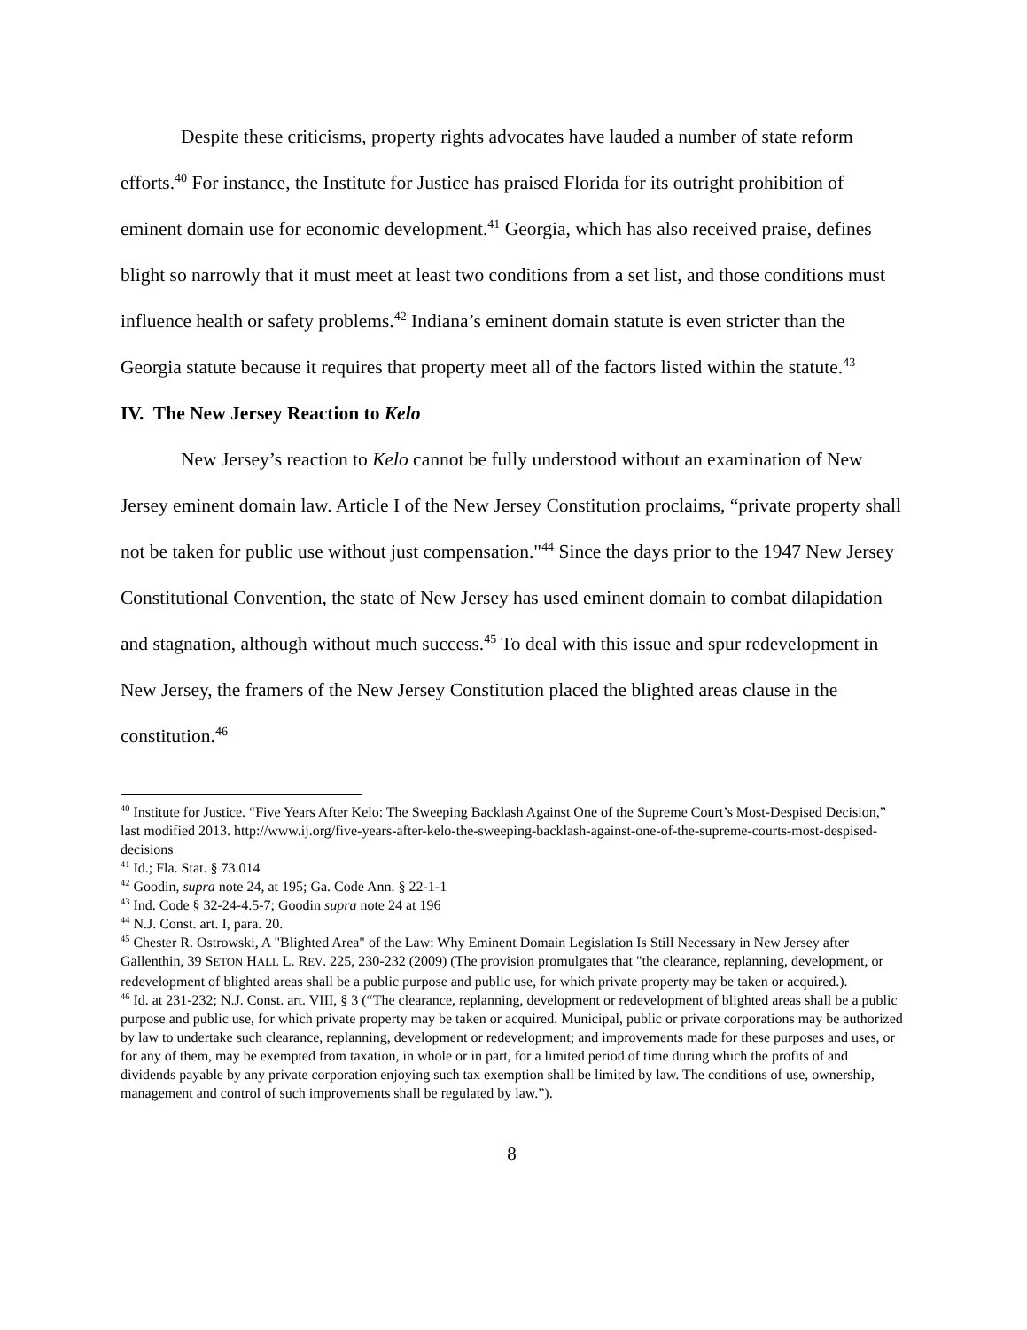Despite these criticisms, property rights advocates have lauded a number of state reform efforts.<sup>40</sup> For instance, the Institute for Justice has praised Florida for its outright prohibition of eminent domain use for economic development.<sup>41</sup> Georgia, which has also received praise, defines blight so narrowly that it must meet at least two conditions from a set list, and those conditions must influence health or safety problems.<sup>42</sup> Indiana’s eminent domain statute is even stricter than the Georgia statute because it requires that property meet all of the factors listed within the statute.<sup>43</sup>
IV. The New Jersey Reaction to Kelo
New Jersey’s reaction to Kelo cannot be fully understood without an examination of New Jersey eminent domain law. Article I of the New Jersey Constitution proclaims, “private property shall not be taken for public use without just compensation."<sup>44</sup> Since the days prior to the 1947 New Jersey Constitutional Convention, the state of New Jersey has used eminent domain to combat dilapidation and stagnation, although without much success.<sup>45</sup> To deal with this issue and spur redevelopment in New Jersey, the framers of the New Jersey Constitution placed the blighted areas clause in the constitution.<sup>46</sup>
<sup>40</sup> Institute for Justice. “Five Years After Kelo: The Sweeping Backlash Against One of the Supreme Court’s Most-Despised Decision,” last modified 2013. http://www.ij.org/five-years-after-kelo-the-sweeping-backlash-against-one-of-the-supreme-courts-most-despised-decisions
<sup>41</sup> Id.; Fla. Stat. § 73.014
<sup>42</sup> Goodin, supra note 24, at 195; Ga. Code Ann. § 22-1-1
<sup>43</sup> Ind. Code § 32-24-4.5-7; Goodin supra note 24 at 196
<sup>44</sup> N.J. Const. art. I, para. 20.
<sup>45</sup> Chester R. Ostrowski, A "Blighted Area" of the Law: Why Eminent Domain Legislation Is Still Necessary in New Jersey after Gallenthin, 39 SETON HALL L. REV. 225, 230-232 (2009) (The provision promulgates that "the clearance, replanning, development, or redevelopment of blighted areas shall be a public purpose and public use, for which private property may be taken or acquired.).
<sup>46</sup> Id. at 231-232; N.J. Const. art. VIII, § 3 (“The clearance, replanning, development or redevelopment of blighted areas shall be a public purpose and public use, for which private property may be taken or acquired. Municipal, public or private corporations may be authorized by law to undertake such clearance, replanning, development or redevelopment; and improvements made for these purposes and uses, or for any of them, may be exempted from taxation, in whole or in part, for a limited period of time during which the profits of and dividends payable by any private corporation enjoying such tax exemption shall be limited by law. The conditions of use, ownership, management and control of such improvements shall be regulated by law.”).
8